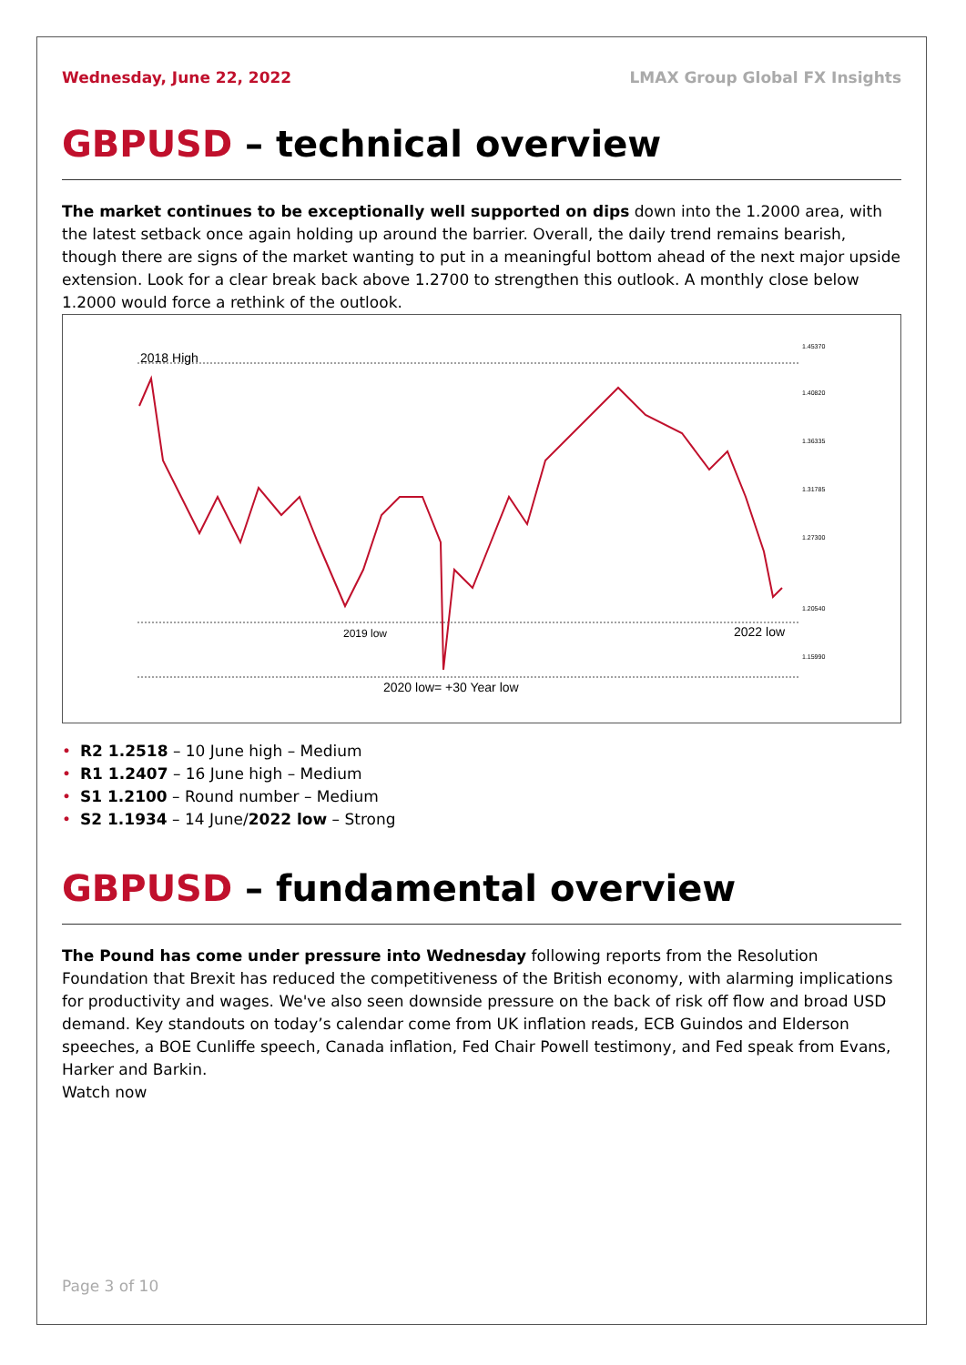Wednesday, June 22, 2022 LMAX Group Global FX Insights
GBPUSD – technical overview
The market continues to be exceptionally well supported on dips down into the 1.2000 area, with the latest setback once again holding up around the barrier. Overall, the daily trend remains bearish, though there are signs of the market wanting to put in a meaningful bottom ahead of the next major upside extension. Look for a clear break back above 1.2700 to strengthen this outlook. A monthly close below 1.2000 would force a rethink of the outlook.
2018 High
2019 low
2022 low
2020 low= +30 Year low
1.45370
1.40820
1.36335
1.31785
1.27300
1.20540
1.15990
• R2 1.2518 – 10 June high – Medium
• R1 1.2407 – 16 June high – Medium
• S1 1.2100 – Round number – Medium
• S2 1.1934 – 14 June/2022 low – Strong
GBPUSD – fundamental overview
The Pound has come under pressure into Wednesday following reports from the Resolution Foundation that Brexit has reduced the competitiveness of the British economy, with alarming implications for productivity and wages. We've also seen downside pressure on the back of risk off flow and broad USD demand. Key standouts on today’s calendar come from UK inflation reads, ECB Guindos and Elderson speeches, a BOE Cunliffe speech, Canada inflation, Fed Chair Powell testimony, and Fed speak from Evans, Harker and Barkin.
Watch now
Page 3 of 10